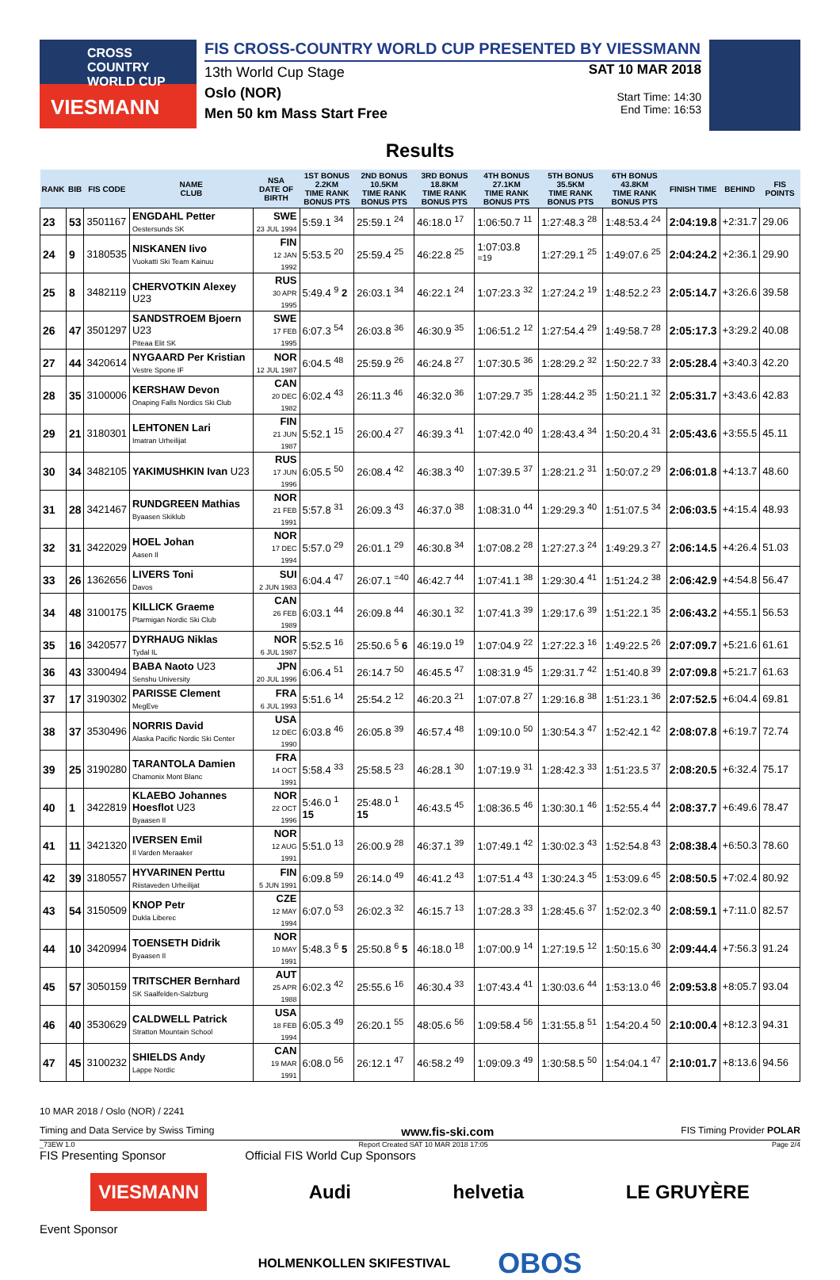CROSS COUNTRY WORLD CUP
VIESMANN
FIS CROSS-COUNTRY WORLD CUP PRESENTED BY VIESSMANN
13th World Cup Stage
Oslo (NOR)
Men 50 km Mass Start Free
SAT 10 MAR 2018
Start Time: 14:30
End Time: 16:53
Results
| RANK | BIB | FIS CODE | NAME CLUB | NSA DATE OF BIRTH | 1ST BONUS 2.2KM TIME RANK BONUS PTS | 2ND BONUS 10.5KM TIME RANK BONUS PTS | 3RD BONUS 18.8KM TIME RANK BONUS PTS | 4TH BONUS 27.1KM TIME RANK BONUS PTS | 5TH BONUS 35.5KM TIME RANK BONUS PTS | 6TH BONUS 43.8KM TIME RANK BONUS PTS | FINISH TIME | BEHIND | FIS POINTS |
| --- | --- | --- | --- | --- | --- | --- | --- | --- | --- | --- | --- | --- | --- |
| 23 | 53 | 3501167 | ENGDAHL Petter Oestersunds SK | SWE 23 JUL 1994 | 5:59.1 <sup>34</sup> | 25:59.1 <sup>24</sup> | 46:18.0 <sup>17</sup> | 1:06:50.7 <sup>11</sup> | 1:27:48.3 <sup>28</sup> | 1:48:53.4 <sup>24</sup> | 2:04:19.8 | +2:31.7 | 29.06 |
| 24 | 9 | 3180535 | NISKANEN Iivo Vuokatti Ski Team Kainuu | FIN 12 JAN 1992 | 5:53.5 <sup>20</sup> | 25:59.4 <sup>25</sup> | 46:22.8 <sup>25</sup> | 1:07:03.8 <sup>=19</sup> | 1:27:29.1 <sup>25</sup> | 1:49:07.6 <sup>25</sup> | 2:04:24.2 | +2:36.1 | 29.90 |
| 25 | 8 | 3482119 | CHERVOTKIN Alexey U23 | RUS 30 APR 1995 | 5:49.4 <sup>9</sup> 2 | 26:03.1 <sup>34</sup> | 46:22.1 <sup>24</sup> | 1:07:23.3 <sup>32</sup> | 1:27:24.2 <sup>19</sup> | 1:48:52.2 <sup>23</sup> | 2:05:14.7 | +3:26.6 | 39.58 |
| 26 | 47 | 3501297 | SANDSTROEM Bjoern U23 Piteaa Elit SK | SWE 17 FEB 1995 | 6:07.3 <sup>54</sup> | 26:03.8 <sup>36</sup> | 46:30.9 <sup>35</sup> | 1:06:51.2 <sup>12</sup> | 1:27:54.4 <sup>29</sup> | 1:49:58.7 <sup>28</sup> | 2:05:17.3 | +3:29.2 | 40.08 |
| 27 | 44 | 3420614 | NYGAARD Per Kristian Vestre Spone IF | NOR 12 JUL 1987 | 6:04.5 <sup>48</sup> | 25:59.9 <sup>26</sup> | 46:24.8 <sup>27</sup> | 1:07:30.5 <sup>36</sup> | 1:28:29.2 <sup>32</sup> | 1:50:22.7 <sup>33</sup> | 2:05:28.4 | +3:40.3 | 42.20 |
| 28 | 35 | 3100006 | KERSHAW Devon Onaping Falls Nordics Ski Club | CAN 20 DEC 1982 | 6:02.4 <sup>43</sup> | 26:11.3 <sup>46</sup> | 46:32.0 <sup>36</sup> | 1:07:29.7 <sup>35</sup> | 1:28:44.2 <sup>35</sup> | 1:50:21.1 <sup>32</sup> | 2:05:31.7 | +3:43.6 | 42.83 |
| 29 | 21 | 3180301 | LEHTONEN Lari Imatran Urheilijat | FIN 21 JUN 1987 | 5:52.1 <sup>15</sup> | 26:00.4 <sup>27</sup> | 46:39.3 <sup>41</sup> | 1:07:42.0 <sup>40</sup> | 1:28:43.4 <sup>34</sup> | 1:50:20.4 <sup>31</sup> | 2:05:43.6 | +3:55.5 | 45.11 |
| 30 | 34 | 3482105 | YAKIMUSHKIN Ivan U23 | RUS 17 JUN 1996 | 6:05.5 <sup>50</sup> | 26:08.4 <sup>42</sup> | 46:38.3 <sup>40</sup> | 1:07:39.5 <sup>37</sup> | 1:28:21.2 <sup>31</sup> | 1:50:07.2 <sup>29</sup> | 2:06:01.8 | +4:13.7 | 48.60 |
| 31 | 28 | 3421467 | RUNDGREEN Mathias Byaasen Skiklub | NOR 21 FEB 1991 | 5:57.8 <sup>31</sup> | 26:09.3 <sup>43</sup> | 46:37.0 <sup>38</sup> | 1:08:31.0 <sup>44</sup> | 1:29:29.3 <sup>40</sup> | 1:51:07.5 <sup>34</sup> | 2:06:03.5 | +4:15.4 | 48.93 |
| 32 | 31 | 3422029 | HOEL Johan Aasen Il | NOR 17 DEC 1994 | 5:57.0 <sup>29</sup> | 26:01.1 <sup>29</sup> | 46:30.8 <sup>34</sup> | 1:07:08.2 <sup>28</sup> | 1:27:27.3 <sup>24</sup> | 1:49:29.3 <sup>27</sup> | 2:06:14.5 | +4:26.4 | 51.03 |
| 33 | 26 | 1362656 | LIVERS Toni Davos | SUI 2 JUN 1983 | 6:04.4 <sup>47</sup> | 26:07.1 <sup>=40</sup> | 46:42.7 <sup>44</sup> | 1:07:41.1 <sup>38</sup> | 1:29:30.4 <sup>41</sup> | 1:51:24.2 <sup>38</sup> | 2:06:42.9 | +4:54.8 | 56.47 |
| 34 | 48 | 3100175 | KILLICK Graeme Ptarmigan Nordic Ski Club | CAN 26 FEB 1989 | 6:03.1 <sup>44</sup> | 26:09.8 <sup>44</sup> | 46:30.1 <sup>32</sup> | 1:07:41.3 <sup>39</sup> | 1:29:17.6 <sup>39</sup> | 1:51:22.1 <sup>35</sup> | 2:06:43.2 | +4:55.1 | 56.53 |
| 35 | 16 | 3420577 | DYRHAUG Niklas Tydal IL | NOR 6 JUL 1987 | 5:52.5 <sup>16</sup> | 25:50.6 <sup>5</sup> 6 | 46:19.0 <sup>19</sup> | 1:07:04.9 <sup>22</sup> | 1:27:22.3 <sup>16</sup> | 1:49:22.5 <sup>26</sup> | 2:07:09.7 | +5:21.6 | 61.61 |
| 36 | 43 | 3300494 | BABA Naoto U23 Senshu University | JPN 20 JUL 1996 | 6:06.4 <sup>51</sup> | 26:14.7 <sup>50</sup> | 46:45.5 <sup>47</sup> | 1:08:31.9 <sup>45</sup> | 1:29:31.7 <sup>42</sup> | 1:51:40.8 <sup>39</sup> | 2:07:09.8 | +5:21.7 | 61.63 |
| 37 | 17 | 3190302 | PARISSE Clement MegEve | FRA 6 JUL 1993 | 5:51.6 <sup>14</sup> | 25:54.2 <sup>12</sup> | 46:20.3 <sup>21</sup> | 1:07:07.8 <sup>27</sup> | 1:29:16.8 <sup>38</sup> | 1:51:23.1 <sup>36</sup> | 2:07:52.5 | +6:04.4 | 69.81 |
| 38 | 37 | 3530496 | NORRIS David Alaska Pacific Nordic Ski Center | USA 12 DEC 1990 | 6:03.8 <sup>46</sup> | 26:05.8 <sup>39</sup> | 46:57.4 <sup>48</sup> | 1:09:10.0 <sup>50</sup> | 1:30:54.3 <sup>47</sup> | 1:52:42.1 <sup>42</sup> | 2:08:07.8 | +6:19.7 | 72.74 |
| 39 | 25 | 3190280 | TARANTOLA Damien Chamonix Mont Blanc | FRA 14 OCT 1991 | 5:58.4 <sup>33</sup> | 25:58.5 <sup>23</sup> | 46:28.1 <sup>30</sup> | 1:07:19.9 <sup>31</sup> | 1:28:42.3 <sup>33</sup> | 1:51:23.5 <sup>37</sup> | 2:08:20.5 | +6:32.4 | 75.17 |
| 40 | 1 | 3422819 | KLAEBO Johannes Hoesflot U23 Byaasen Il | NOR 22 OCT 1996 | 5:46.0 <sup>1</sup> 15 | 25:48.0 <sup>1</sup> 15 | 46:43.5 <sup>45</sup> | 1:08:36.5 <sup>46</sup> | 1:30:30.1 <sup>46</sup> | 1:52:55.4 <sup>44</sup> | 2:08:37.7 | +6:49.6 | 78.47 |
| 41 | 11 | 3421320 | IVERSEN Emil Il Varden Meraaker | NOR 12 AUG 1991 | 5:51.0 <sup>13</sup> | 26:00.9 <sup>28</sup> | 46:37.1 <sup>39</sup> | 1:07:49.1 <sup>42</sup> | 1:30:02.3 <sup>43</sup> | 1:52:54.8 <sup>43</sup> | 2:08:38.4 | +6:50.3 | 78.60 |
| 42 | 39 | 3180557 | HYVARINEN Perttu Riistaveden Urheilijat | FIN 5 JUN 1991 | 6:09.8 <sup>59</sup> | 26:14.0 <sup>49</sup> | 46:41.2 <sup>43</sup> | 1:07:51.4 <sup>43</sup> | 1:30:24.3 <sup>45</sup> | 1:53:09.6 <sup>45</sup> | 2:08:50.5 | +7:02.4 | 80.92 |
| 43 | 54 | 3150509 | KNOP Petr Dukla Liberec | CZE 12 MAY 1994 | 6:07.0 <sup>53</sup> | 26:02.3 <sup>32</sup> | 46:15.7 <sup>13</sup> | 1:07:28.3 <sup>33</sup> | 1:28:45.6 <sup>37</sup> | 1:52:02.3 <sup>40</sup> | 2:08:59.1 | +7:11.0 | 82.57 |
| 44 | 10 | 3420994 | TOENSETH Didrik Byaasen Il | NOR 10 MAY 1991 | 5:48.3 <sup>6</sup> 5 | 25:50.8 <sup>6</sup> 5 | 46:18.0 <sup>18</sup> | 1:07:00.9 <sup>14</sup> | 1:27:19.5 <sup>12</sup> | 1:50:15.6 <sup>30</sup> | 2:09:44.4 | +7:56.3 | 91.24 |
| 45 | 57 | 3050159 | TRITSCHER Bernhard SK Saalfelden-Salzburg | AUT 25 APR 1988 | 6:02.3 <sup>42</sup> | 25:55.6 <sup>16</sup> | 46:30.4 <sup>33</sup> | 1:07:43.4 <sup>41</sup> | 1:30:03.6 <sup>44</sup> | 1:53:13.0 <sup>46</sup> | 2:09:53.8 | +8:05.7 | 93.04 |
| 46 | 40 | 3530629 | CALDWELL Patrick Stratton Mountain School | USA 18 FEB 1994 | 6:05.3 <sup>49</sup> | 26:20.1 <sup>55</sup> | 48:05.6 <sup>56</sup> | 1:09:58.4 <sup>56</sup> | 1:31:55.8 <sup>51</sup> | 1:54:20.4 <sup>50</sup> | 2:10:00.4 | +8:12.3 | 94.31 |
| 47 | 45 | 3100232 | SHIELDS Andy Lappe Nordic | CAN 19 MAR 1991 | 6:08.0 <sup>56</sup> | 26:12.1 <sup>47</sup> | 46:58.2 <sup>49</sup> | 1:09:09.3 <sup>49</sup> | 1:30:58.5 <sup>50</sup> | 1:54:04.1 <sup>47</sup> | 2:10:01.7 | +8:13.6 | 94.56 |
10 MAR 2018 / Oslo (NOR) / 2241
Timing and Data Service by Swiss Timing www.fis-ski.com FIS Timing Provider POLAR
_73EW 1.0 Report Created SAT 10 MAR 2018 17:05 Page 2/4
FIS Presenting Sponsor Official FIS World Cup Sponsors
VIESMANN Audi helvetia LE GRUYÈRE
Event Sponsor
HOLMENKOLLEN SKIFESTIVAL OBOS